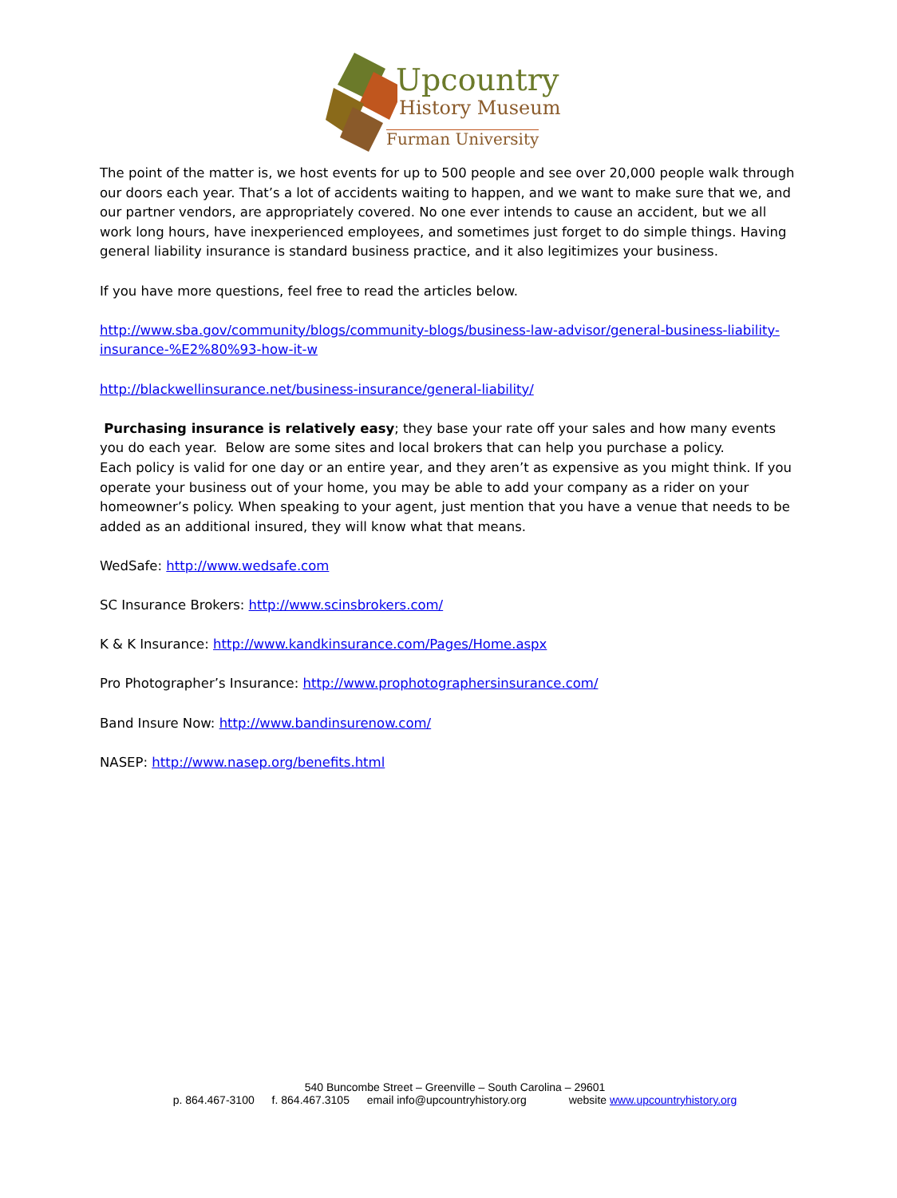Upcountry
History Museum
Furman University
The point of the matter is, we host events for up to 500 people and see over 20,000 people walk through our doors each year. That’s a lot of accidents waiting to happen, and we want to make sure that we, and our partner vendors, are appropriately covered. No one ever intends to cause an accident, but we all work long hours, have inexperienced employees, and sometimes just forget to do simple things. Having general liability insurance is standard business practice, and it also legitimizes your business.
If you have more questions, feel free to read the articles below.
http://www.sba.gov/community/blogs/community-blogs/business-law-advisor/general-business-liability-insurance-%E2%80%93-how-it-w
http://blackwellinsurance.net/business-insurance/general-liability/
Purchasing insurance is relatively easy; they base your rate off your sales and how many events you do each year. Below are some sites and local brokers that can help you purchase a policy.
Each policy is valid for one day or an entire year, and they aren’t as expensive as you might think. If you operate your business out of your home, you may be able to add your company as a rider on your homeowner’s policy. When speaking to your agent, just mention that you have a venue that needs to be added as an additional insured, they will know what that means.
WedSafe: http://www.wedsafe.com
SC Insurance Brokers: http://www.scinsbrokers.com/
K & K Insurance: http://www.kandkinsurance.com/Pages/Home.aspx
Pro Photographer’s Insurance: http://www.prophotographersinsurance.com/
Band Insure Now: http://www.bandinsurenow.com/
NASEP: http://www.nasep.org/benefits.html
540 Buncombe Street – Greenville – South Carolina – 29601
p. 864.467-3100 f. 864.467.3105 email info@upcountryhistory.org website www.upcountryhistory.org